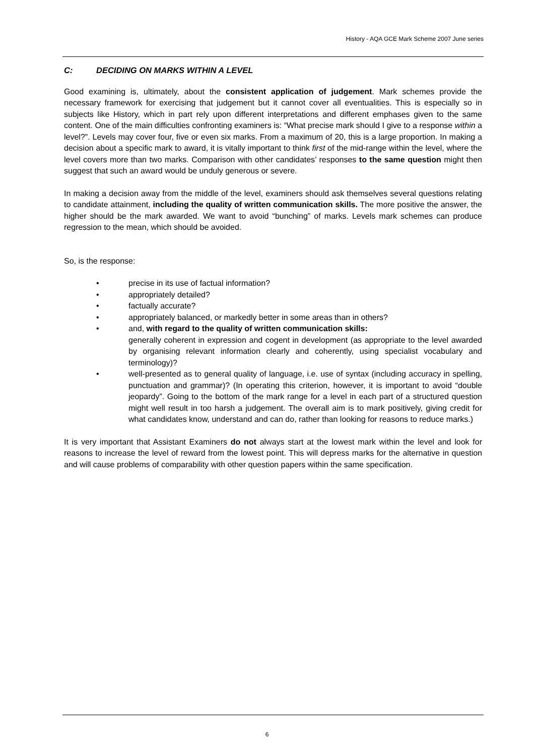History - AQA GCE Mark Scheme 2007 June series
C: DECIDING ON MARKS WITHIN A LEVEL
Good examining is, ultimately, about the consistent application of judgement. Mark schemes provide the necessary framework for exercising that judgement but it cannot cover all eventualities. This is especially so in subjects like History, which in part rely upon different interpretations and different emphases given to the same content. One of the main difficulties confronting examiners is: “What precise mark should I give to a response within a level?”. Levels may cover four, five or even six marks. From a maximum of 20, this is a large proportion. In making a decision about a specific mark to award, it is vitally important to think first of the mid-range within the level, where the level covers more than two marks. Comparison with other candidates’ responses to the same question might then suggest that such an award would be unduly generous or severe.
In making a decision away from the middle of the level, examiners should ask themselves several questions relating to candidate attainment, including the quality of written communication skills. The more positive the answer, the higher should be the mark awarded. We want to avoid “bunching” of marks. Levels mark schemes can produce regression to the mean, which should be avoided.
So, is the response:
• precise in its use of factual information?
• appropriately detailed?
• factually accurate?
• appropriately balanced, or markedly better in some areas than in others?
• and, with regard to the quality of written communication skills:
generally coherent in expression and cogent in development (as appropriate to the level awarded by organising relevant information clearly and coherently, using specialist vocabulary and terminology)?
• well-presented as to general quality of language, i.e. use of syntax (including accuracy in spelling, punctuation and grammar)? (In operating this criterion, however, it is important to avoid “double jeopardy”. Going to the bottom of the mark range for a level in each part of a structured question might well result in too harsh a judgement. The overall aim is to mark positively, giving credit for what candidates know, understand and can do, rather than looking for reasons to reduce marks.)
It is very important that Assistant Examiners do not always start at the lowest mark within the level and look for reasons to increase the level of reward from the lowest point. This will depress marks for the alternative in question and will cause problems of comparability with other question papers within the same specification.
6